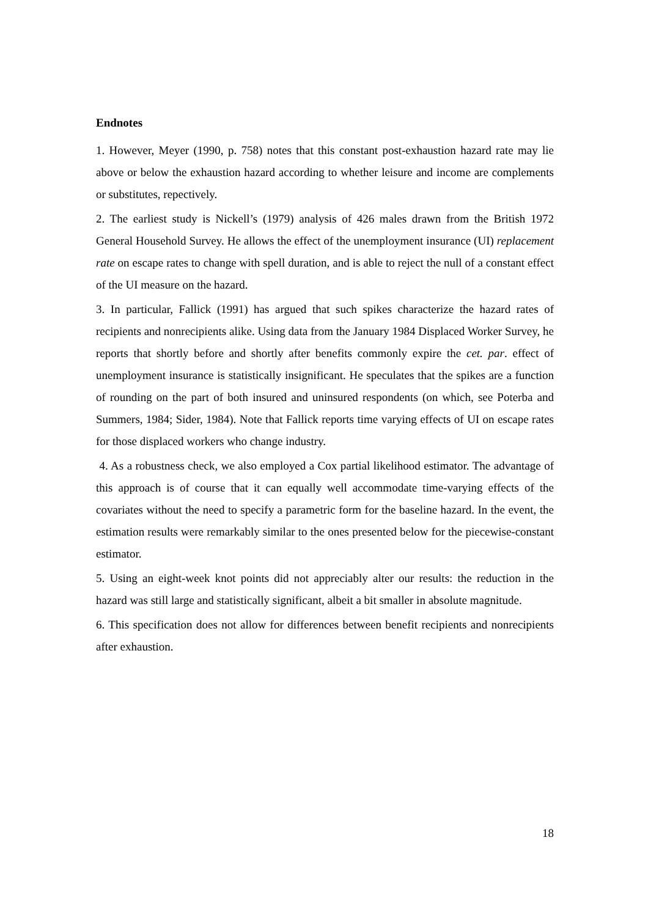Endnotes
1. However, Meyer (1990, p. 758) notes that this constant post-exhaustion hazard rate may lie above or below the exhaustion hazard according to whether leisure and income are complements or substitutes, repectively.
2. The earliest study is Nickell’s (1979) analysis of 426 males drawn from the British 1972 General Household Survey. He allows the effect of the unemployment insurance (UI) replacement rate on escape rates to change with spell duration, and is able to reject the null of a constant effect of the UI measure on the hazard.
3. In particular, Fallick (1991) has argued that such spikes characterize the hazard rates of recipients and nonrecipients alike. Using data from the January 1984 Displaced Worker Survey, he reports that shortly before and shortly after benefits commonly expire the cet. par. effect of unemployment insurance is statistically insignificant. He speculates that the spikes are a function of rounding on the part of both insured and uninsured respondents (on which, see Poterba and Summers, 1984; Sider, 1984). Note that Fallick reports time varying effects of UI on escape rates for those displaced workers who change industry.
4. As a robustness check, we also employed a Cox partial likelihood estimator. The advantage of this approach is of course that it can equally well accommodate time-varying effects of the covariates without the need to specify a parametric form for the baseline hazard. In the event, the estimation results were remarkably similar to the ones presented below for the piecewise-constant estimator.
5. Using an eight-week knot points did not appreciably alter our results: the reduction in the hazard was still large and statistically significant, albeit a bit smaller in absolute magnitude.
6. This specification does not allow for differences between benefit recipients and nonrecipients after exhaustion.
18